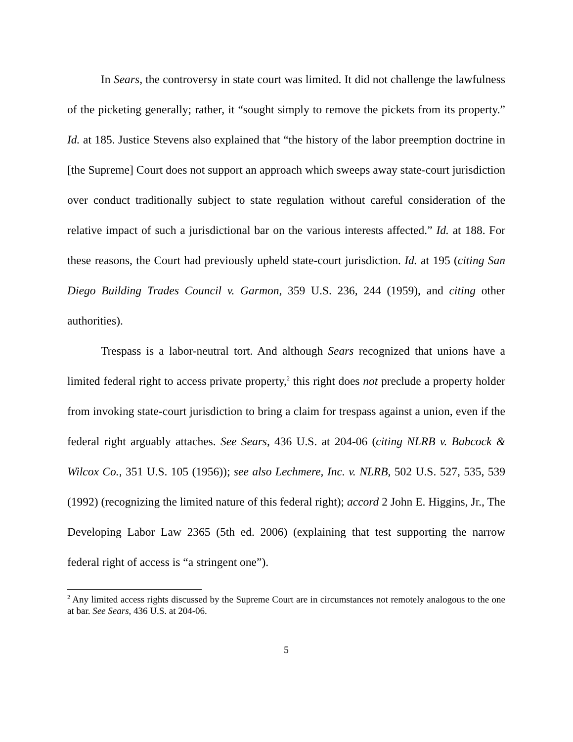In Sears, the controversy in state court was limited. It did not challenge the lawfulness of the picketing generally; rather, it “sought simply to remove the pickets from its property.” Id. at 185. Justice Stevens also explained that “the history of the labor preemption doctrine in [the Supreme] Court does not support an approach which sweeps away state-court jurisdiction over conduct traditionally subject to state regulation without careful consideration of the relative impact of such a jurisdictional bar on the various interests affected.” Id. at 188. For these reasons, the Court had previously upheld state-court jurisdiction. Id. at 195 (citing San Diego Building Trades Council v. Garmon, 359 U.S. 236, 244 (1959), and citing other authorities).
Trespass is a labor-neutral tort. And although Sears recognized that unions have a limited federal right to access private property,<sup>2</sup> this right does not preclude a property holder from invoking state-court jurisdiction to bring a claim for trespass against a union, even if the federal right arguably attaches. See Sears, 436 U.S. at 204-06 (citing NLRB v. Babcock & Wilcox Co., 351 U.S. 105 (1956)); see also Lechmere, Inc. v. NLRB, 502 U.S. 527, 535, 539 (1992) (recognizing the limited nature of this federal right); accord 2 John E. Higgins, Jr., The Developing Labor Law 2365 (5th ed. 2006) (explaining that test supporting the narrow federal right of access is “a stringent one”).
<sup>2</sup> Any limited access rights discussed by the Supreme Court are in circumstances not remotely analogous to the one at bar. See Sears, 436 U.S. at 204-06.
5